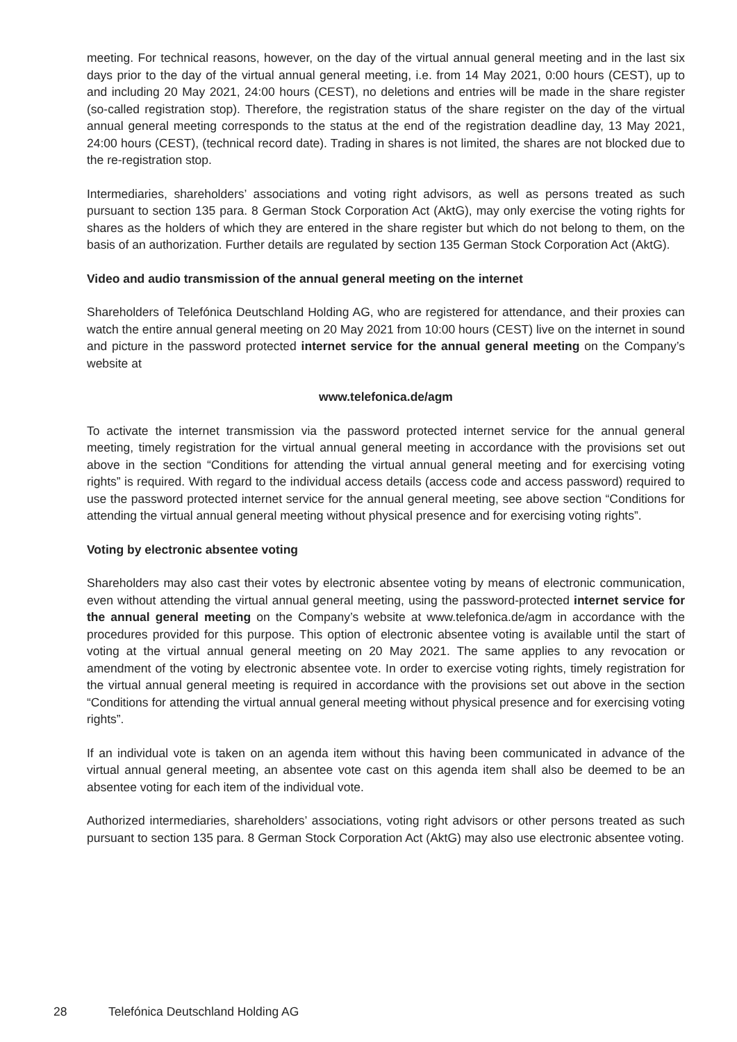meeting. For technical reasons, however, on the day of the virtual annual general meeting and in the last six days prior to the day of the virtual annual general meeting, i.e. from 14 May 2021, 0:00 hours (CEST), up to and including 20 May 2021, 24:00 hours (CEST), no deletions and entries will be made in the share register (so-called registration stop). Therefore, the registration status of the share register on the day of the virtual annual general meeting corresponds to the status at the end of the registration deadline day, 13 May 2021, 24:00 hours (CEST), (technical record date). Trading in shares is not limited, the shares are not blocked due to the re-registration stop.
Intermediaries, shareholders’ associations and voting right advisors, as well as persons treated as such pursuant to section 135 para. 8 German Stock Corporation Act (AktG), may only exercise the voting rights for shares as the holders of which they are entered in the share register but which do not belong to them, on the basis of an authorization. Further details are regulated by section 135 German Stock Corporation Act (AktG).
Video and audio transmission of the annual general meeting on the internet
Shareholders of Telefónica Deutschland Holding AG, who are registered for attendance, and their proxies can watch the entire annual general meeting on 20 May 2021 from 10:00 hours (CEST) live on the internet in sound and picture in the password protected internet service for the annual general meeting on the Company’s website at
www.telefonica.de/agm
To activate the internet transmission via the password protected internet service for the annual general meeting, timely registration for the virtual annual general meeting in accordance with the provisions set out above in the section “Conditions for attending the virtual annual general meeting and for exercising voting rights” is required. With regard to the individual access details (access code and access password) required to use the password protected internet service for the annual general meeting, see above section “Conditions for attending the virtual annual general meeting without physical presence and for exercising voting rights”.
Voting by electronic absentee voting
Shareholders may also cast their votes by electronic absentee voting by means of electronic communication, even without attending the virtual annual general meeting, using the password-protected internet service for the annual general meeting on the Company’s website at www.telefonica.de/agm in accordance with the procedures provided for this purpose. This option of electronic absentee voting is available until the start of voting at the virtual annual general meeting on 20 May 2021. The same applies to any revocation or amendment of the voting by electronic absentee vote. In order to exercise voting rights, timely registration for the virtual annual general meeting is required in accordance with the provisions set out above in the section “Conditions for attending the virtual annual general meeting without physical presence and for exercising voting rights”.
If an individual vote is taken on an agenda item without this having been communicated in advance of the virtual annual general meeting, an absentee vote cast on this agenda item shall also be deemed to be an absentee voting for each item of the individual vote.
Authorized intermediaries, shareholders’ associations, voting right advisors or other persons treated as such pursuant to section 135 para. 8 German Stock Corporation Act (AktG) may also use electronic absentee voting.
28 Telefónica Deutschland Holding AG